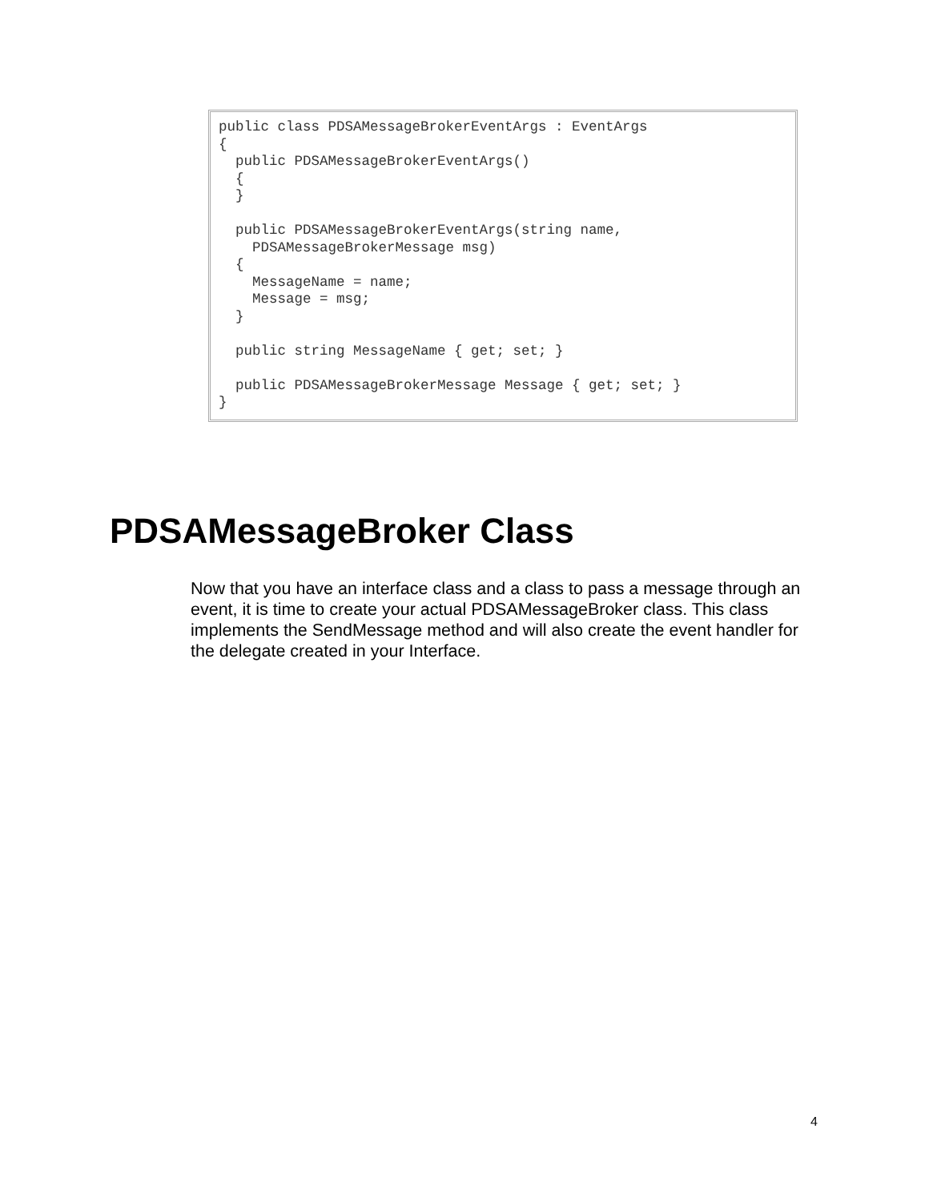public class PDSAMessageBrokerEventArgs : EventArgs
{
  public PDSAMessageBrokerEventArgs()
  {
  }

  public PDSAMessageBrokerEventArgs(string name,
    PDSAMessageBrokerMessage msg)
  {
    MessageName = name;
    Message = msg;
  }

  public string MessageName { get; set; }

  public PDSAMessageBrokerMessage Message { get; set; }
}
PDSAMessageBroker Class
Now that you have an interface class and a class to pass a message through an event, it is time to create your actual PDSAMessageBroker class. This class implements the SendMessage method and will also create the event handler for the delegate created in your Interface.
4